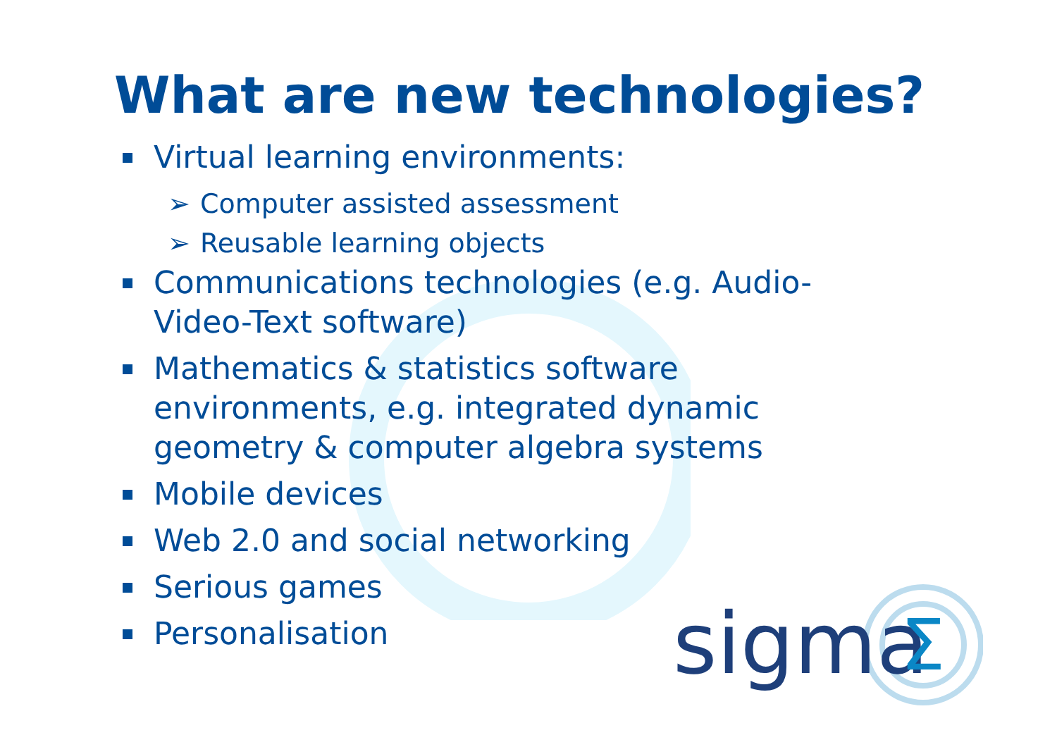What are new technologies?
Virtual learning environments:
➢ Computer assisted assessment
➢ Reusable learning objects
Communications technologies (e.g. Audio-Video-Text software)
Mathematics & statistics software environments, e.g. integrated dynamic geometry & computer algebra systems
Mobile devices
Web 2.0 and social networking
Serious games
Personalisation
sigma
Σ